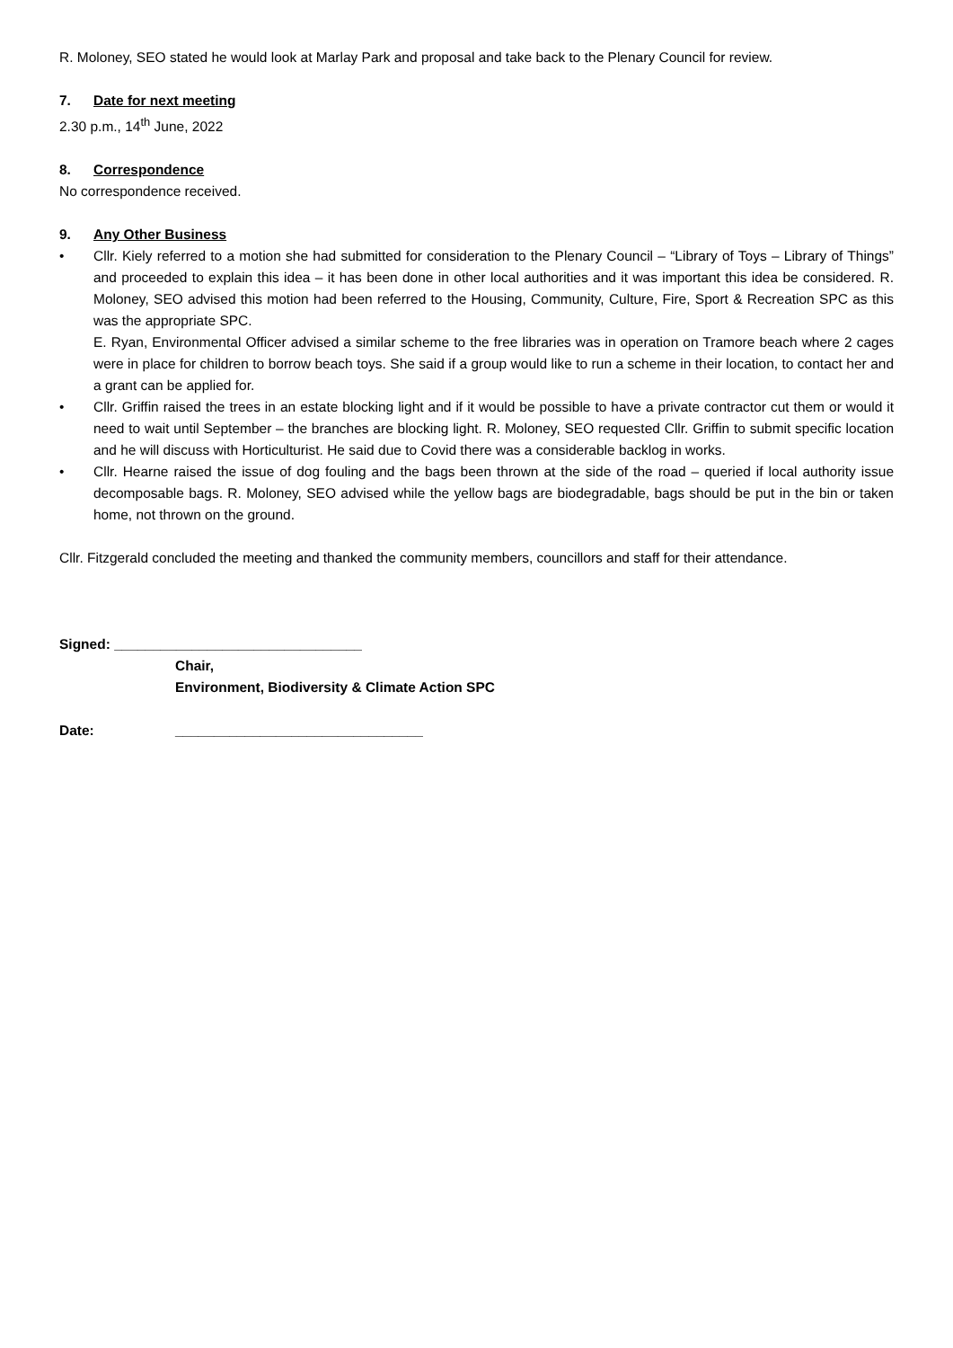R. Moloney, SEO stated he would look at Marlay Park and proposal and take back to the Plenary Council for review.
7. Date for next meeting
2.30 p.m., 14<sup>th</sup> June, 2022
8. Correspondence
No correspondence received.
9. Any Other Business
• Cllr. Kiely referred to a motion she had submitted for consideration to the Plenary Council – “Library of Toys – Library of Things” and proceeded to explain this idea – it has been done in other local authorities and it was important this idea be considered. R. Moloney, SEO advised this motion had been referred to the Housing, Community, Culture, Fire, Sport & Recreation SPC as this was the appropriate SPC.
E. Ryan, Environmental Officer advised a similar scheme to the free libraries was in operation on Tramore beach where 2 cages were in place for children to borrow beach toys. She said if a group would like to run a scheme in their location, to contact her and a grant can be applied for.
• Cllr. Griffin raised the trees in an estate blocking light and if it would be possible to have a private contractor cut them or would it need to wait until September – the branches are blocking light. R. Moloney, SEO requested Cllr. Griffin to submit specific location and he will discuss with Horticulturist. He said due to Covid there was a considerable backlog in works.
• Cllr. Hearne raised the issue of dog fouling and the bags been thrown at the side of the road – queried if local authority issue decomposable bags. R. Moloney, SEO advised while the yellow bags are biodegradable, bags should be put in the bin or taken home, not thrown on the ground.
Cllr. Fitzgerald concluded the meeting and thanked the community members, councillors and staff for their attendance.
Signed: ________________________________
Chair,
Environment, Biodiversity & Climate Action SPC
Date: ________________________________